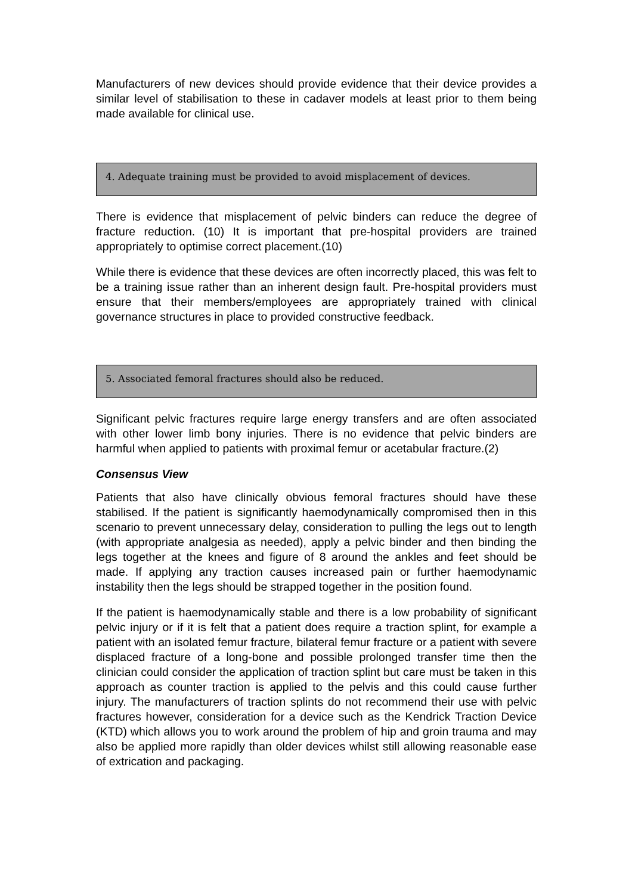Manufacturers of new devices should provide evidence that their device provides a similar level of stabilisation to these in cadaver models at least prior to them being made available for clinical use.
4. Adequate training must be provided to avoid misplacement of devices.
There is evidence that misplacement of pelvic binders can reduce the degree of fracture reduction. (10) It is important that pre-hospital providers are trained appropriately to optimise correct placement.(10)
While there is evidence that these devices are often incorrectly placed, this was felt to be a training issue rather than an inherent design fault. Pre-hospital providers must ensure that their members/employees are appropriately trained with clinical governance structures in place to provided constructive feedback.
5. Associated femoral fractures should also be reduced.
Significant pelvic fractures require large energy transfers and are often associated with other lower limb bony injuries. There is no evidence that pelvic binders are harmful when applied to patients with proximal femur or acetabular fracture.(2)
Consensus View
Patients that also have clinically obvious femoral fractures should have these stabilised. If the patient is significantly haemodynamically compromised then in this scenario to prevent unnecessary delay, consideration to pulling the legs out to length (with appropriate analgesia as needed), apply a pelvic binder and then binding the legs together at the knees and figure of 8 around the ankles and feet should be made. If applying any traction causes increased pain or further haemodynamic instability then the legs should be strapped together in the position found.
If the patient is haemodynamically stable and there is a low probability of significant pelvic injury or if it is felt that a patient does require a traction splint, for example a patient with an isolated femur fracture, bilateral femur fracture or a patient with severe displaced fracture of a long-bone and possible prolonged transfer time then the clinician could consider the application of traction splint but care must be taken in this approach as counter traction is applied to the pelvis and this could cause further injury. The manufacturers of traction splints do not recommend their use with pelvic fractures however, consideration for a device such as the Kendrick Traction Device (KTD) which allows you to work around the problem of hip and groin trauma and may also be applied more rapidly than older devices whilst still allowing reasonable ease of extrication and packaging.